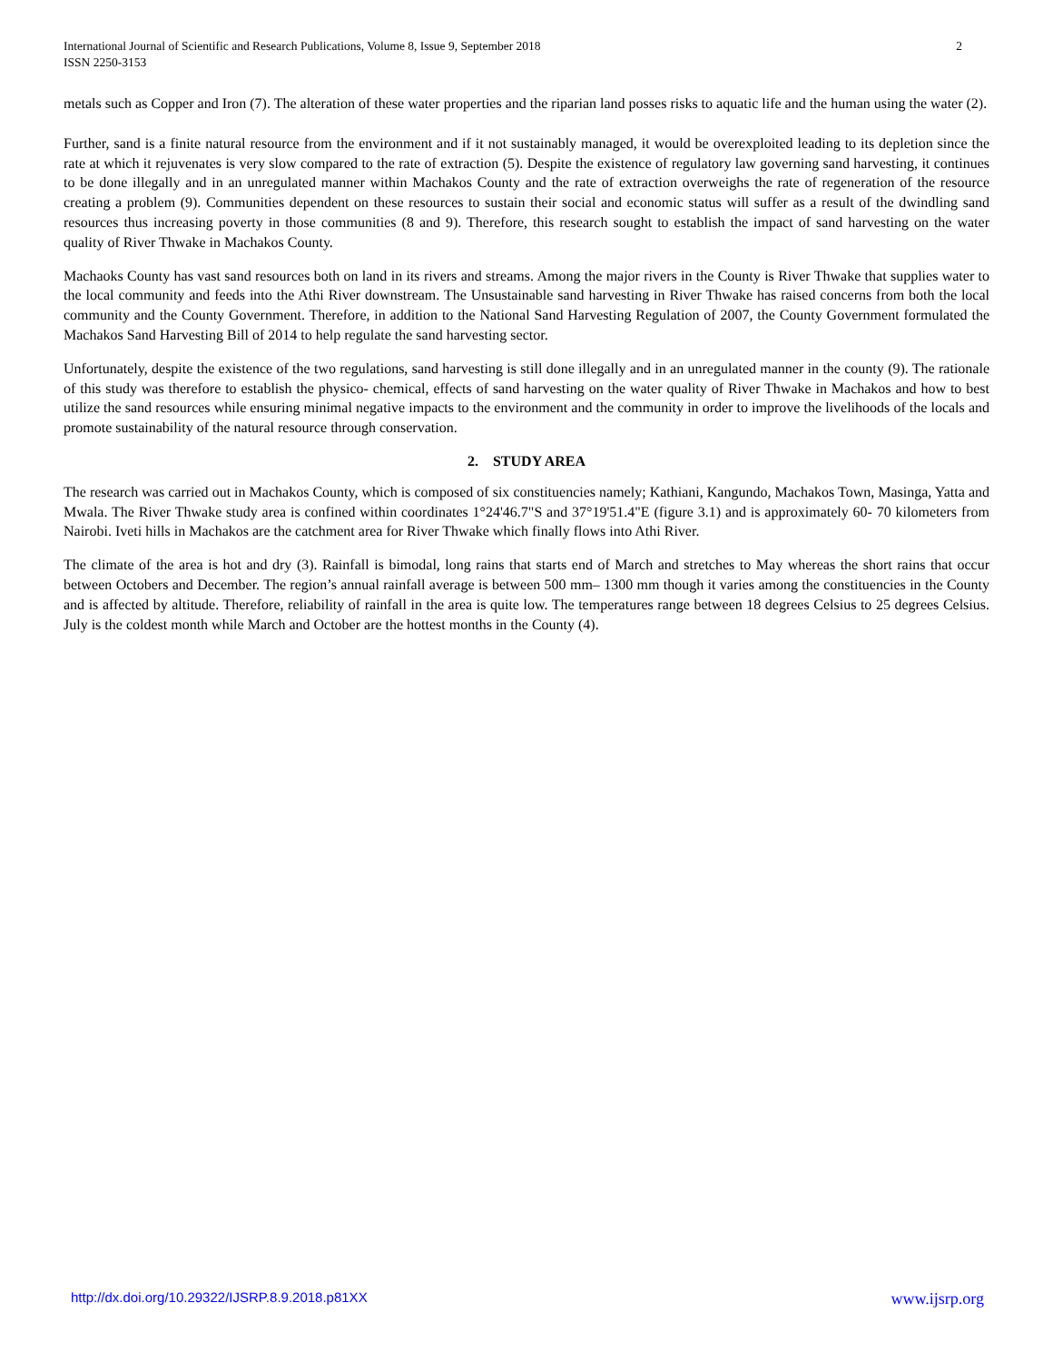2 International Journal of Scientific and Research Publications, Volume 8, Issue 9, September 2018
ISSN 2250-3153
metals such as Copper and Iron (7). The alteration of these water properties and the riparian land posses risks to aquatic life and the human using the water (2).
Further, sand is a finite natural resource from the environment and if it not sustainably managed, it would be overexploited leading to its depletion since the rate at which it rejuvenates is very slow compared to the rate of extraction (5). Despite the existence of regulatory law governing sand harvesting, it continues to be done illegally and in an unregulated manner within Machakos County and the rate of extraction overweighs the rate of regeneration of the resource creating a problem (9). Communities dependent on these resources to sustain their social and economic status will suffer as a result of the dwindling sand resources thus increasing poverty in those communities (8 and 9). Therefore, this research sought to establish the impact of sand harvesting on the water quality of River Thwake in Machakos County.
Machaoks County has vast sand resources both on land in its rivers and streams. Among the major rivers in the County is River Thwake that supplies water to the local community and feeds into the Athi River downstream. The Unsustainable sand harvesting in River Thwake has raised concerns from both the local community and the County Government. Therefore, in addition to the National Sand Harvesting Regulation of 2007, the County Government formulated the Machakos Sand Harvesting Bill of 2014 to help regulate the sand harvesting sector.
Unfortunately, despite the existence of the two regulations, sand harvesting is still done illegally and in an unregulated manner in the county (9). The rationale of this study was therefore to establish the physico- chemical, effects of sand harvesting on the water quality of River Thwake in Machakos and how to best utilize the sand resources while ensuring minimal negative impacts to the environment and the community in order to improve the livelihoods of the locals and promote sustainability of the natural resource through conservation.
2. STUDY AREA
The research was carried out in Machakos County, which is composed of six constituencies namely; Kathiani, Kangundo, Machakos Town, Masinga, Yatta and Mwala. The River Thwake study area is confined within coordinates 1°24'46.7"S and 37°19'51.4"E (figure 3.1) and is approximately 60- 70 kilometers from Nairobi. Iveti hills in Machakos are the catchment area for River Thwake which finally flows into Athi River.
The climate of the area is hot and dry (3). Rainfall is bimodal, long rains that starts end of March and stretches to May whereas the short rains that occur between Octobers and December. The region’s annual rainfall average is between 500 mm– 1300 mm though it varies among the constituencies in the County and is affected by altitude. Therefore, reliability of rainfall in the area is quite low. The temperatures range between 18 degrees Celsius to 25 degrees Celsius. July is the coldest month while March and October are the hottest months in the County (4).
www.ijsrp.org http://dx.doi.org/10.29322/IJSRP.8.9.2018.p81XX